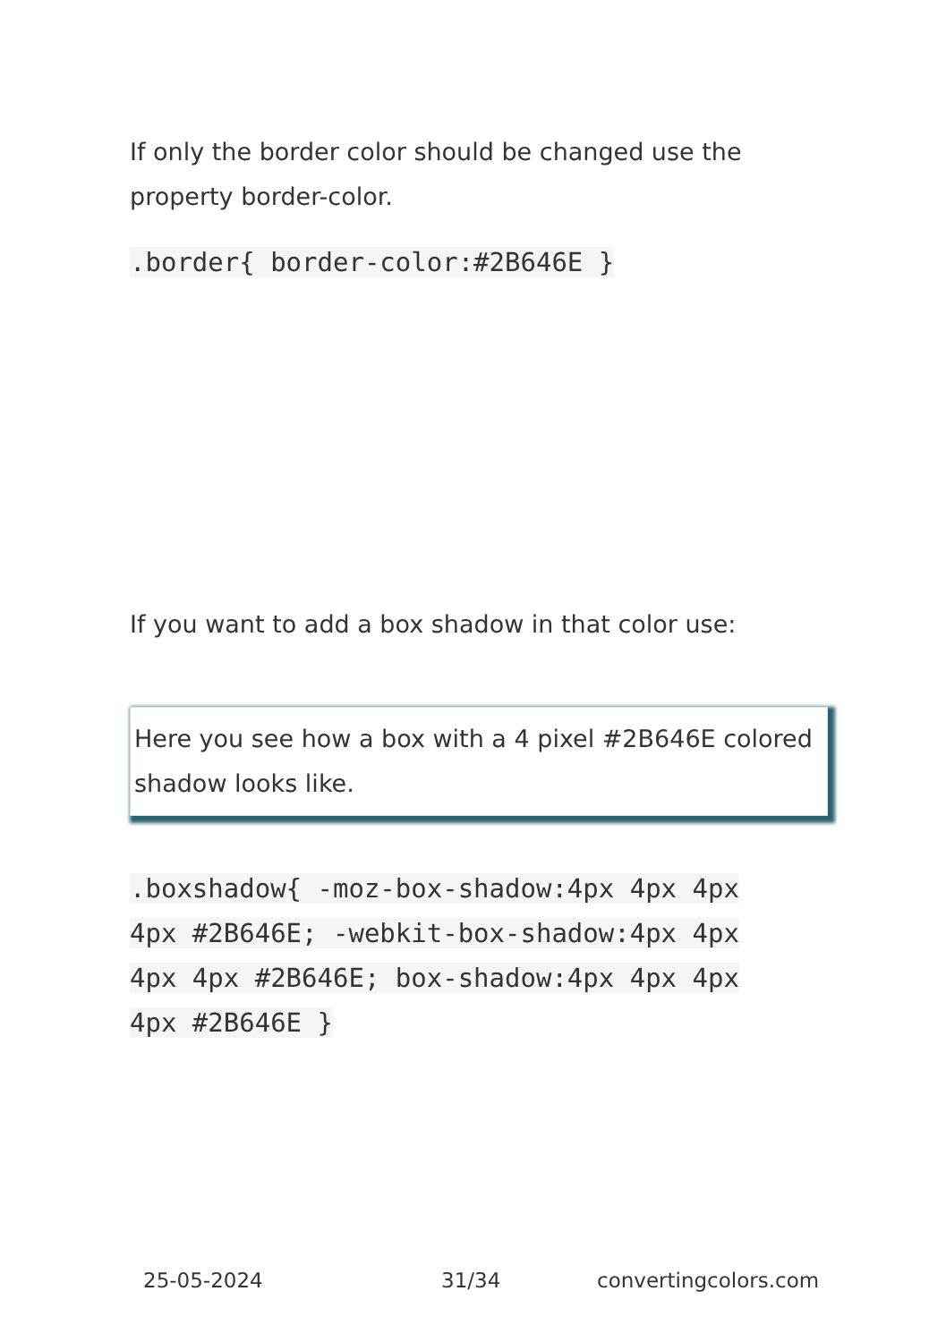If only the border color should be changed use the property border-color.
.border{ border-color:#2B646E }
If you want to add a box shadow in that color use:
Here you see how a box with a 4 pixel #2B646E colored shadow looks like.
.boxshadow{ -moz-box-shadow:4px 4px 4px 4px #2B646E; -webkit-box-shadow:4px 4px 4px 4px #2B646E; box-shadow:4px 4px 4px 4px #2B646E }
25-05-2024 31/34 convertingcolors.com